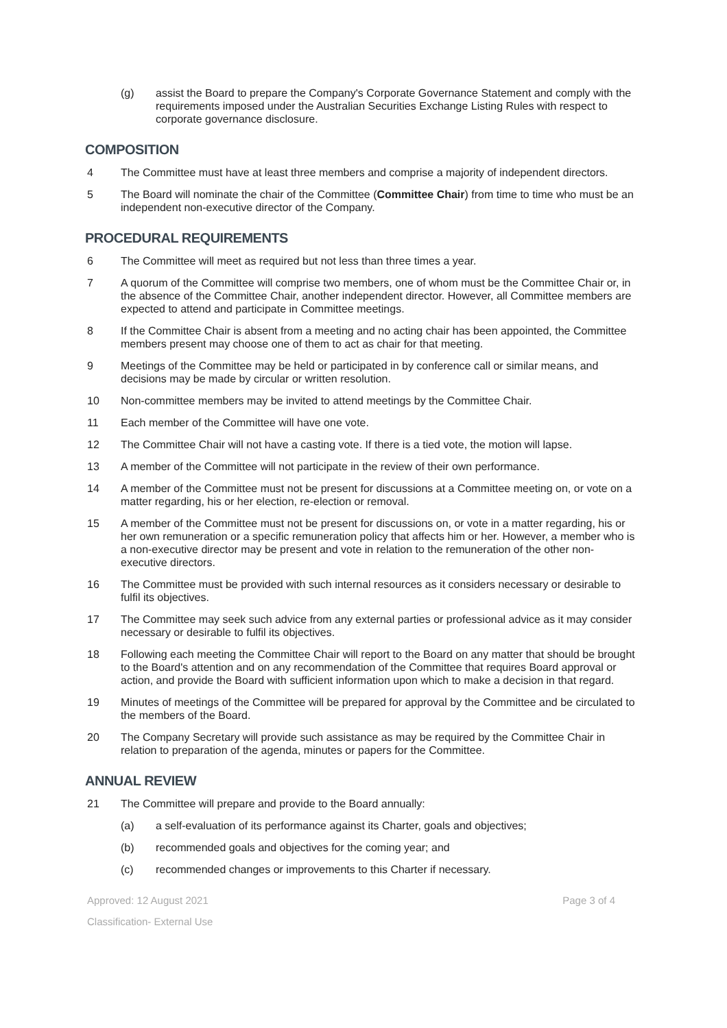(g) assist the Board to prepare the Company's Corporate Governance Statement and comply with the requirements imposed under the Australian Securities Exchange Listing Rules with respect to corporate governance disclosure.
COMPOSITION
4 The Committee must have at least three members and comprise a majority of independent directors.
5 The Board will nominate the chair of the Committee (Committee Chair) from time to time who must be an independent non-executive director of the Company.
PROCEDURAL REQUIREMENTS
6 The Committee will meet as required but not less than three times a year.
7 A quorum of the Committee will comprise two members, one of whom must be the Committee Chair or, in the absence of the Committee Chair, another independent director. However, all Committee members are expected to attend and participate in Committee meetings.
8 If the Committee Chair is absent from a meeting and no acting chair has been appointed, the Committee members present may choose one of them to act as chair for that meeting.
9 Meetings of the Committee may be held or participated in by conference call or similar means, and decisions may be made by circular or written resolution.
10 Non-committee members may be invited to attend meetings by the Committee Chair.
11 Each member of the Committee will have one vote.
12 The Committee Chair will not have a casting vote. If there is a tied vote, the motion will lapse.
13 A member of the Committee will not participate in the review of their own performance.
14 A member of the Committee must not be present for discussions at a Committee meeting on, or vote on a matter regarding, his or her election, re-election or removal.
15 A member of the Committee must not be present for discussions on, or vote in a matter regarding, his or her own remuneration or a specific remuneration policy that affects him or her. However, a member who is a non-executive director may be present and vote in relation to the remuneration of the other non-executive directors.
16 The Committee must be provided with such internal resources as it considers necessary or desirable to fulfil its objectives.
17 The Committee may seek such advice from any external parties or professional advice as it may consider necessary or desirable to fulfil its objectives.
18 Following each meeting the Committee Chair will report to the Board on any matter that should be brought to the Board's attention and on any recommendation of the Committee that requires Board approval or action, and provide the Board with sufficient information upon which to make a decision in that regard.
19 Minutes of meetings of the Committee will be prepared for approval by the Committee and be circulated to the members of the Board.
20 The Company Secretary will provide such assistance as may be required by the Committee Chair in relation to preparation of the agenda, minutes or papers for the Committee.
ANNUAL REVIEW
21 The Committee will prepare and provide to the Board annually:
(a) a self-evaluation of its performance against its Charter, goals and objectives;
(b) recommended goals and objectives for the coming year; and
(c) recommended changes or improvements to this Charter if necessary.
Approved: 12 August 2021 Page 3 of 4
Classification- External Use